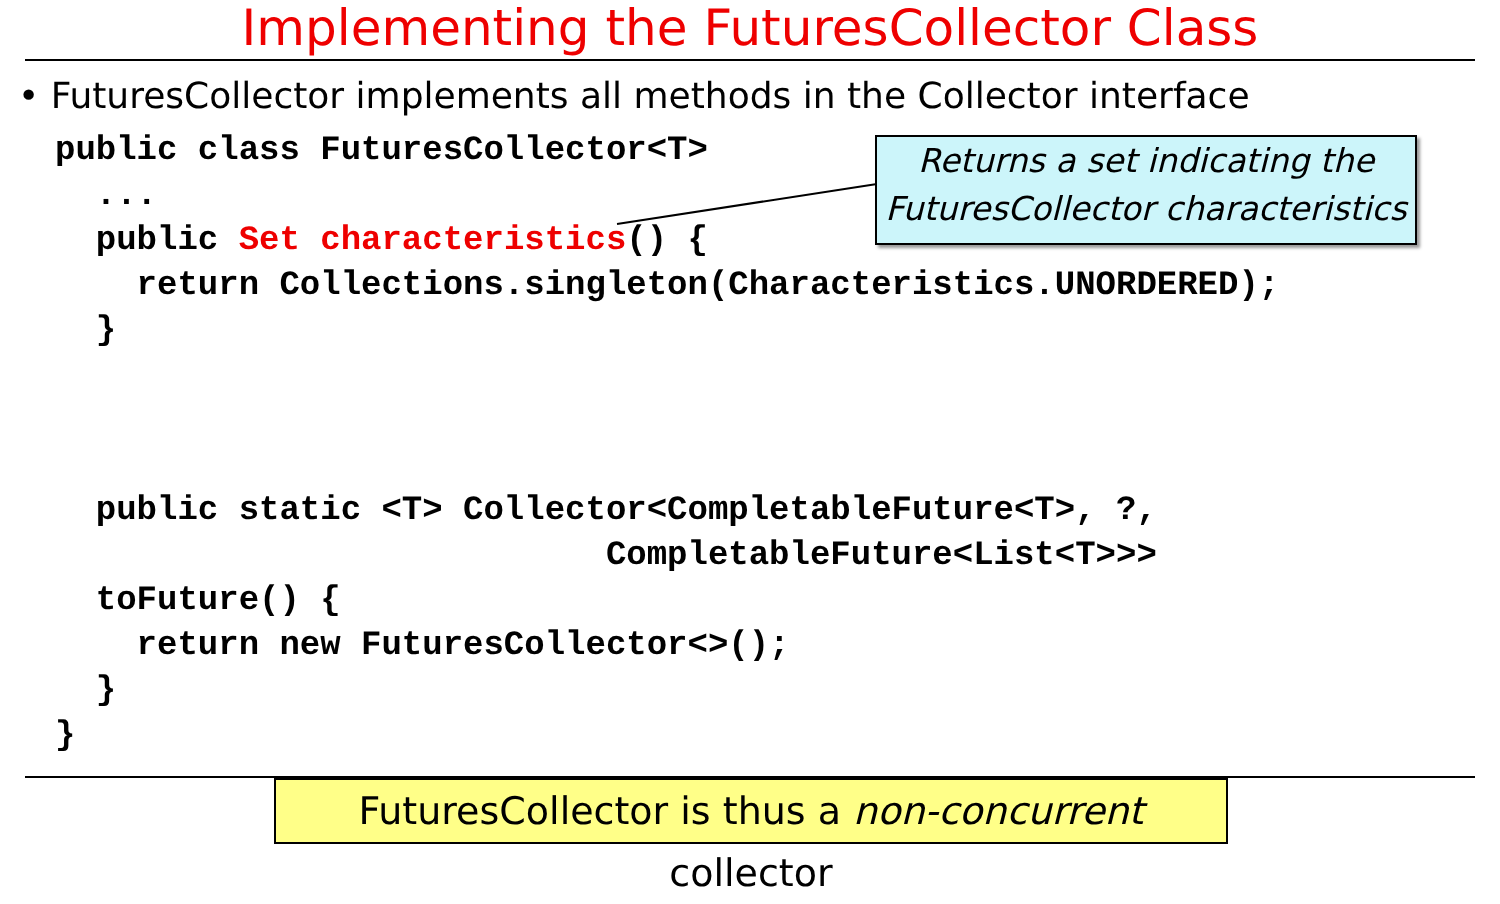Implementing the FuturesCollector Class
• FuturesCollector implements all methods in the Collector interface
public class FuturesCollector<T>
  ...
  public Set characteristics() {
    return Collections.singleton(Characteristics.UNORDERED);
  }



  public static <T> Collector<CompletableFuture<T>, ?,
                           CompletableFuture<List<T>>>
  toFuture() {
    return new FuturesCollector<>();
  }
}
Returns a set indicating the
FuturesCollector characteristics
FuturesCollector is thus a non-concurrent collector